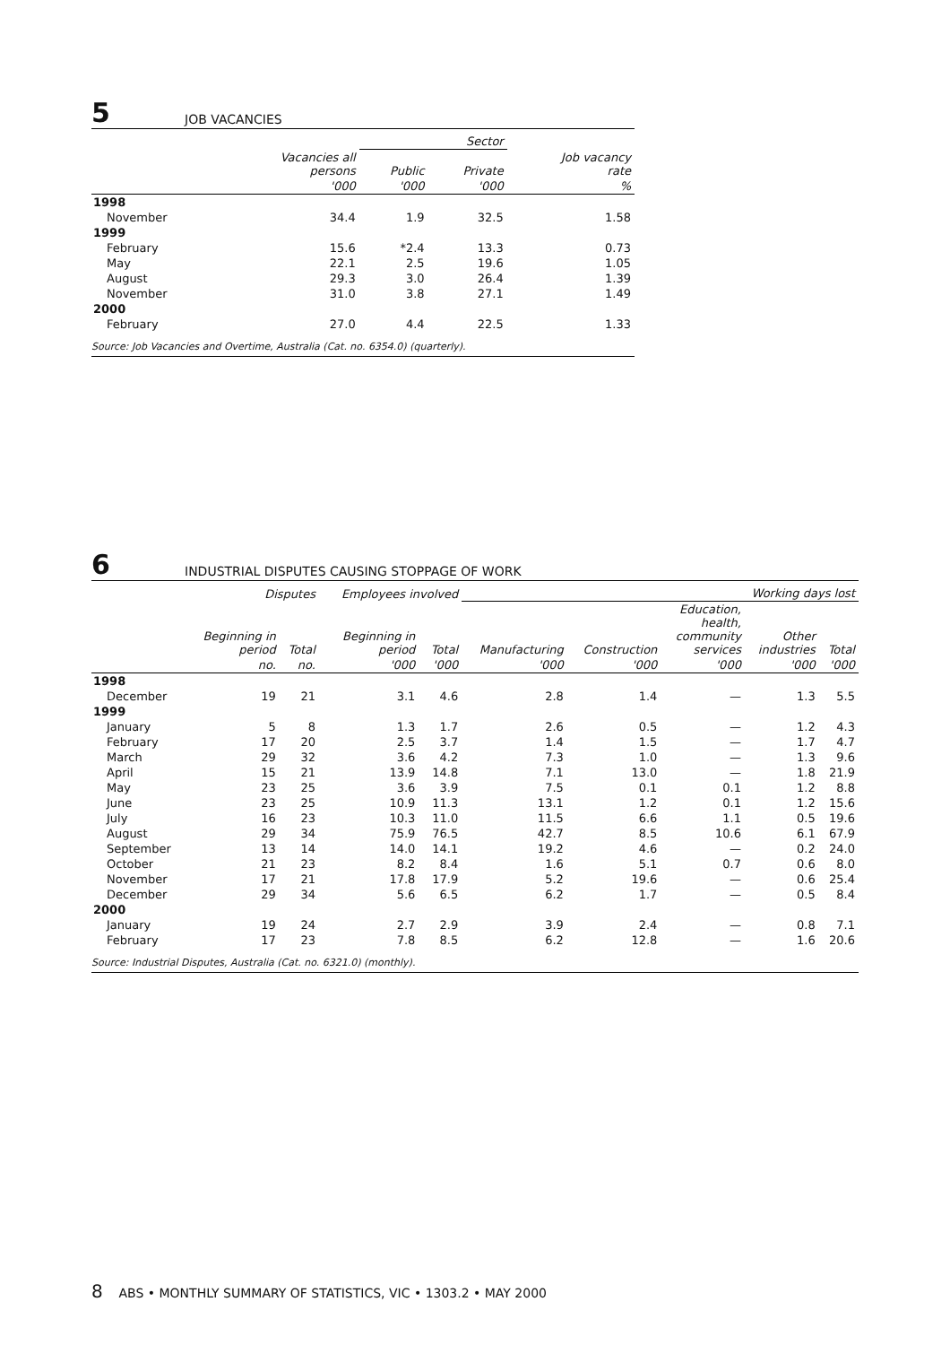5
JOB VACANCIES
| | | Sector | | |
| --- | --- | --- | --- | --- |
| | Vacancies all persons | Public | Private | Job vacancy rate |
| | '000 | '000 | '000 | % |
| 1998 | | | | |
| November | 34.4 | 1.9 | 32.5 | 1.58 |
| 1999 | | | | |
| February | 15.6 | *2.4 | 13.3 | 0.73 |
| May | 22.1 | 2.5 | 19.6 | 1.05 |
| August | 29.3 | 3.0 | 26.4 | 1.39 |
| November | 31.0 | 3.8 | 27.1 | 1.49 |
| 2000 | | | | |
| February | 27.0 | 4.4 | 22.5 | 1.33 |
| Source: Job Vacancies and Overtime, Australia (Cat. no. 6354.0) (quarterly). | | | | |
6
INDUSTRIAL DISPUTES CAUSING STOPPAGE OF WORK
| | Disputes | | Employees involved | | Working days lost | | | | |
| --- | --- | --- | --- | --- | --- | --- | --- | --- | --- |
| | Beginning in period | Total | Beginning in period | Total | Manufacturing | Construction | Education, health, community services | Other industries | Total |
| | no. | no. | '000 | '000 | '000 | '000 | '000 | '000 | '000 |
| 1998 | | | | | | | | | |
| December | 19 | 21 | 3.1 | 4.6 | 2.8 | 1.4 | — | 1.3 | 5.5 |
| 1999 | | | | | | | | | |
| January | 5 | 8 | 1.3 | 1.7 | 2.6 | 0.5 | — | 1.2 | 4.3 |
| February | 17 | 20 | 2.5 | 3.7 | 1.4 | 1.5 | — | 1.7 | 4.7 |
| March | 29 | 32 | 3.6 | 4.2 | 7.3 | 1.0 | — | 1.3 | 9.6 |
| April | 15 | 21 | 13.9 | 14.8 | 7.1 | 13.0 | — | 1.8 | 21.9 |
| May | 23 | 25 | 3.6 | 3.9 | 7.5 | 0.1 | 0.1 | 1.2 | 8.8 |
| June | 23 | 25 | 10.9 | 11.3 | 13.1 | 1.2 | 0.1 | 1.2 | 15.6 |
| July | 16 | 23 | 10.3 | 11.0 | 11.5 | 6.6 | 1.1 | 0.5 | 19.6 |
| August | 29 | 34 | 75.9 | 76.5 | 42.7 | 8.5 | 10.6 | 6.1 | 67.9 |
| September | 13 | 14 | 14.0 | 14.1 | 19.2 | 4.6 | — | 0.2 | 24.0 |
| October | 21 | 23 | 8.2 | 8.4 | 1.6 | 5.1 | 0.7 | 0.6 | 8.0 |
| November | 17 | 21 | 17.8 | 17.9 | 5.2 | 19.6 | — | 0.6 | 25.4 |
| December | 29 | 34 | 5.6 | 6.5 | 6.2 | 1.7 | — | 0.5 | 8.4 |
| 2000 | | | | | | | | | |
| January | 19 | 24 | 2.7 | 2.9 | 3.9 | 2.4 | — | 0.8 | 7.1 |
| February | 17 | 23 | 7.8 | 8.5 | 6.2 | 12.8 | — | 1.6 | 20.6 |
| Source: Industrial Disputes, Australia (Cat. no. 6321.0) (monthly). | | | | | | | | | |
8 ABS • MONTHLY SUMMARY OF STATISTICS, VIC • 1303.2 • MAY 2000